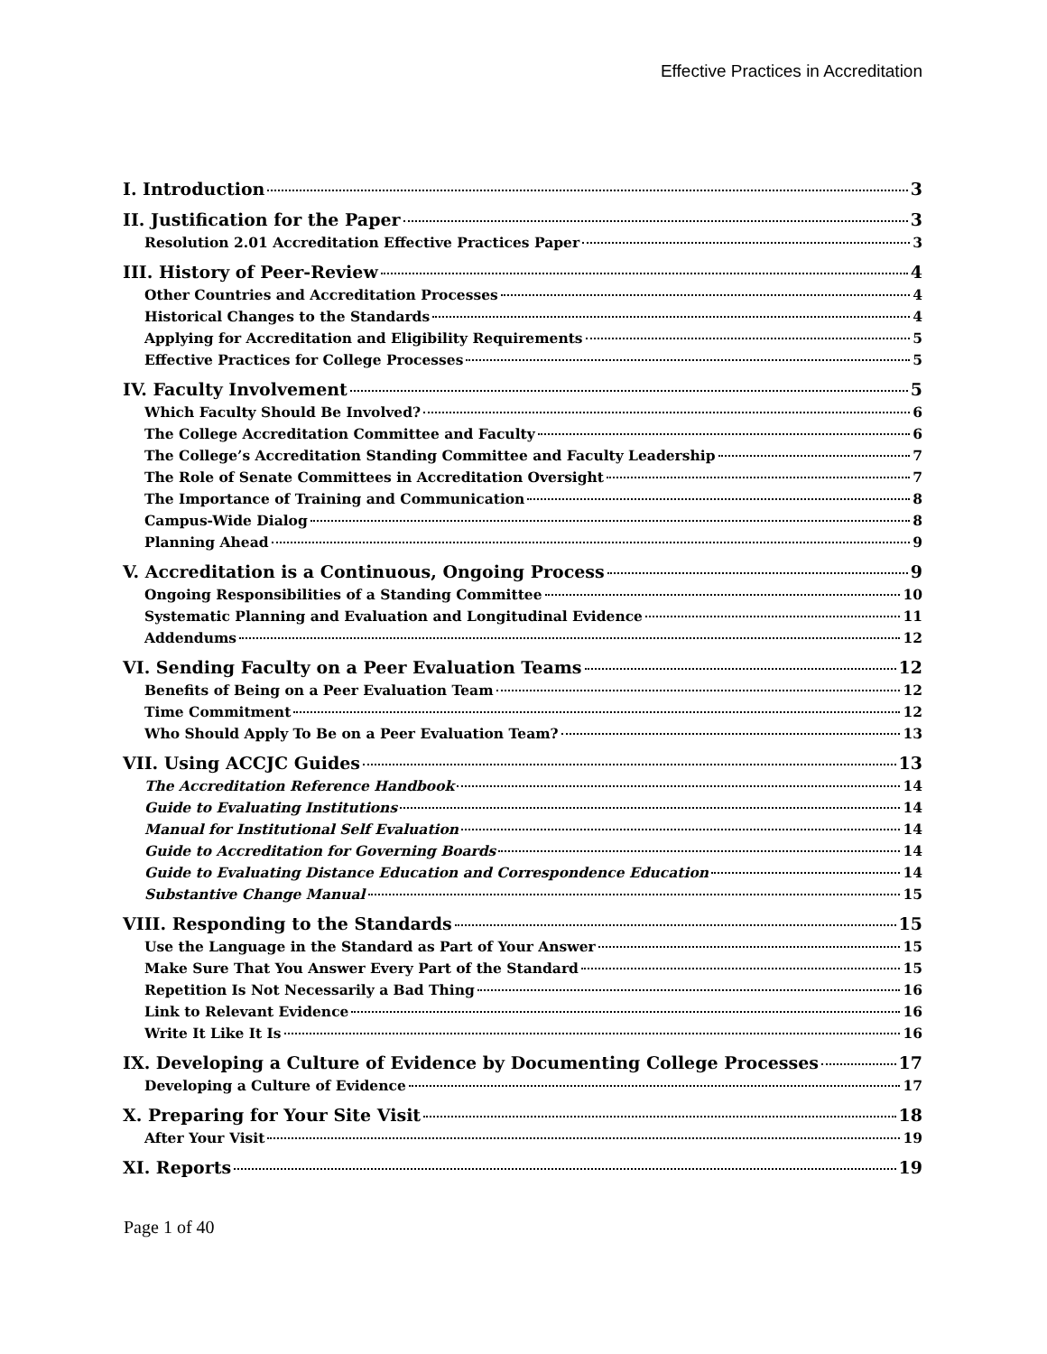Effective Practices in Accreditation
I. Introduction 3
II. Justification for the Paper 3
Resolution 2.01 Accreditation Effective Practices Paper 3
III. History of Peer-Review 4
Other Countries and Accreditation Processes 4
Historical Changes to the Standards 4
Applying for Accreditation and Eligibility Requirements 5
Effective Practices for College Processes 5
IV. Faculty Involvement 5
Which Faculty Should Be Involved? 6
The College Accreditation Committee and Faculty 6
The College’s Accreditation Standing Committee and Faculty Leadership 7
The Role of Senate Committees in Accreditation Oversight 7
The Importance of Training and Communication 8
Campus-Wide Dialog 8
Planning Ahead 9
V. Accreditation is a Continuous, Ongoing Process 9
Ongoing Responsibilities of a Standing Committee 10
Systematic Planning and Evaluation and Longitudinal Evidence 11
Addendums 12
VI. Sending Faculty on a Peer Evaluation Teams 12
Benefits of Being on a Peer Evaluation Team 12
Time Commitment 12
Who Should Apply To Be on a Peer Evaluation Team? 13
VII. Using ACCJC Guides 13
The Accreditation Reference Handbook 14
Guide to Evaluating Institutions 14
Manual for Institutional Self Evaluation 14
Guide to Accreditation for Governing Boards 14
Guide to Evaluating Distance Education and Correspondence Education 14
Substantive Change Manual 15
VIII. Responding to the Standards 15
Use the Language in the Standard as Part of Your Answer 15
Make Sure That You Answer Every Part of the Standard 15
Repetition Is Not Necessarily a Bad Thing 16
Link to Relevant Evidence 16
Write It Like It Is 16
IX. Developing a Culture of Evidence by Documenting College Processes 17
Developing a Culture of Evidence 17
X. Preparing for Your Site Visit 18
After Your Visit 19
XI. Reports 19
Page 1 of 40